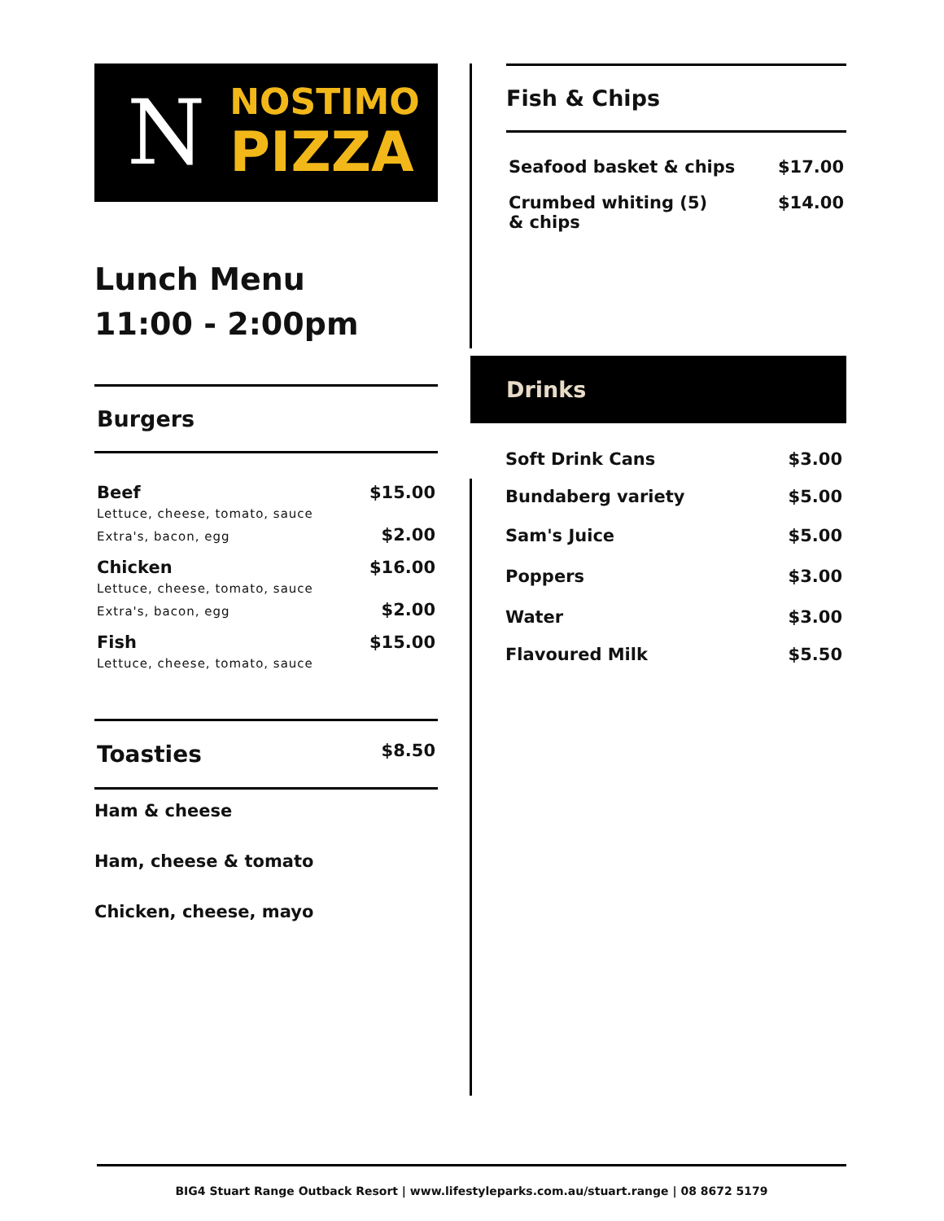N
NOSTIMO
PIZZA
Lunch Menu
11:00 - 2:00pm
Burgers
| Beef Lettuce, cheese, tomato, sauce | $15.00 |
| Extra's, bacon, egg | $2.00 |
| Chicken Lettuce, cheese, tomato, sauce | $16.00 |
| Extra's, bacon, egg | $2.00 |
| Fish Lettuce, cheese, tomato, sauce | $15.00 |
| Toasties | $8.50 |
Ham & cheese
Ham, cheese & tomato
Chicken, cheese, mayo
Fish & Chips
| Seafood basket & chips | $17.00 |
| Crumbed whiting (5) & chips | $14.00 |
Drinks
| Soft Drink Cans | $3.00 |
| Bundaberg variety | $5.00 |
| Sam's Juice | $5.00 |
| Poppers | $3.00 |
| Water | $3.00 |
| Flavoured Milk | $5.50 |
BIG4 Stuart Range Outback Resort | www.lifestyleparks.com.au/stuart.range | 08 8672 5179